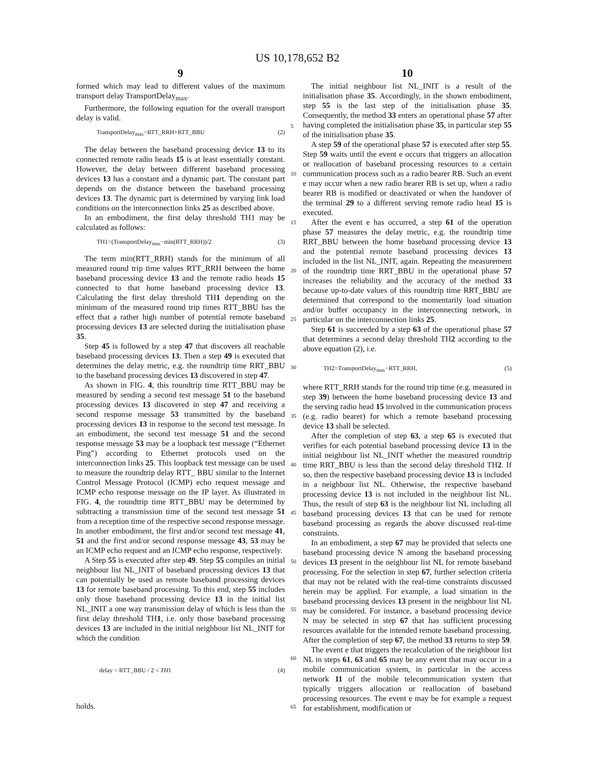US 10,178,652 B2
9 10
formed which may lead to different values of the maximum transport delay TransportDelay<sub>max</sub>.
Furthermore, the following equation for the overall transport delay is valid.
TransportDelay<sub>max</sub>=RTT_RRH+RTT_BBU (2)
The delay between the baseband processing device 13 to its connected remote radio heads 15 is at least essentially constant. However, the delay between different baseband processing devices 13 has a constant and a dynamic part. The constant part depends on the distance between the baseband processing devices 13. The dynamic part is determined by varying link load conditions on the interconnection links 25 as described above.
In an embodiment, the first delay threshold TH1 may be calculated as follows:
TH1=(TransportDelay<sub>max</sub>−min(RTT_RRH))/2 (3)
The term min(RTT_RRH) stands for the minimum of all measured round trip time values RTT_RRH between the home baseband processing device 13 and the remote radio heads 15 connected to that home baseband processing device 13. Calculating the first delay threshold TH1 depending on the minimum of the measured round trip times RTT_BBU has the effect that a rather high number of potential remote baseband processing devices 13 are selected during the initialisation phase 35.
Step 45 is followed by a step 47 that discovers all reachable baseband processing devices 13. Then a step 49 is executed that determines the delay metric, e.g. the roundtrip time RRT_BBU to the baseband processing devices 13 discovered in step 47.
As shown in FIG. 4, this roundtrip time RTT_BBU may be measured by sending a second test message 51 to the baseband processing devices 13 discovered in step 47 and receiving a second response message 53 transmitted by the baseband processing devices 13 in response to the second test message. In an embodiment, the second test message 51 and the second response message 53 may be a loopback test message (“Ethernet Ping”) according to Ethernet protocols used on the interconnection links 25. This loopback test message can be used to measure the roundtrip delay RTT_ BBU similar to the Internet Control Message Protocol (ICMP) echo request message and ICMP echo response message on the IP layer. As illustrated in FIG. 4, the roundtrip time RTT_BBU may be determined by subtracting a transmission time of the second test message 51 from a reception time of the respective second response message. In another embodiment, the first and/or second test message 41, 51 and the first and/or second response message 43, 53 may be an ICMP echo request and an ICMP echo response, respectively.
A Step 55 is executed after step 49. Step 55 compiles an initial neighbour list NL_INIT of baseband processing devices 13 that can potentially be used as remote baseband processing devices 13 for remote baseband processing. To this end, step 55 includes only those baseband processing device 13 in the initial list NL_INIT a one way transmission delay of which is less than the first delay threshold TH1, i.e. only those baseband processing devices 13 are included in the initial neighbour list NL_INIT for which the condition
delay = RTT_BBU / 2 < TH1 (4)
holds.
5
10
15
20
25
30
35
40
45
50
55
60
65
The initial neighbour list NL_INIT is a result of the initialisation phase 35. Accordingly, in the shown embodiment, step 55 is the last step of the initialisation phase 35. Consequently, the method 33 enters an operational phase 57 after having completed the initialisation phase 35, in particular step 55 of the initialisation phase 35.
A step 59 of the operational phase 57 is executed after step 55. Step 59 waits until the event e occurs that triggers an allocation or reallocation of baseband processing resources to a certain communication process such as a radio bearer RB. Such an event e may occur when a new radio bearer RB is set up, when a radio bearer RB is modified or deactivated or when the handover of the terminal 29 to a different serving remote radio head 15 is executed.
After the event e has occurred, a step 61 of the operation phase 57 measures the delay metric, e.g. the roundtrip time RRT_BBU between the home baseband processing device 13 and the potential remote baseband processing devices 13 included in the list NL_INIT, again. Repeating the measurement of the roundtrip time RRT_BBU in the operational phase 57 increases the reliability and the accuracy of the method 33 because up-to-date values of this roundtrip time RRT_BBU are determined that correspond to the momentarily load situation and/or buffer occupancy in the interconnecting network, in particular on the interconnection links 25.
Step 61 is succeeded by a step 63 of the operational phase 57 that determines a second delay threshold TH2 according to the above equation (2), i.e.
TH2=TransportDelay<sub>max</sub>−RTT_RRH, (5)
where RTT_RRH stands for the round trip time (e.g. measured in step 39) between the home baseband processing device 13 and the serving radio head 15 involved in the communication process (e.g. radio bearer) for which a remote baseband processing device 13 shall be selected.
After the completion of step 63, a step 65 is executed that verifies for each potential baseband processing device 13 in the initial neighbour list NL_INIT whether the measured roundtrip time RRT_BBU is less than the second delay threshold TH2. If so, then the respective baseband processing device 13 is included in a neighbour list NL. Otherwise, the respective baseband processing device 13 is not included in the neighbour list NL. Thus, the result of step 63 is the neighbour list NL including all baseband processing devices 13 that can be used for remote baseband processing as regards the above discussed real-time constraints.
In an embodiment, a step 67 may be provided that selects one baseband processing device N among the baseband processing devices 13 present in the neighbour list NL for remote baseband processing. For the selection in step 67, further selection criteria that may not be related with the real-time constraints discussed herein may be applied. For example, a load situation in the baseband processing devices 13 present in the neighbour list NL may be considered. For instance, a baseband processing device N may be selected in step 67 that has sufficient processing resources available for the intended remote baseband processing. After the completion of step 67, the method 33 returns to step 59.
The event e that triggers the recalculation of the neighbour list NL in steps 61, 63 and 65 may be any event that may occur in a mobile communication system, in particular in the access network 11 of the mobile telecommunication system that typically triggers allocation or reallocation of baseband processing resources. The event e may be for example a request for establishment, modification or